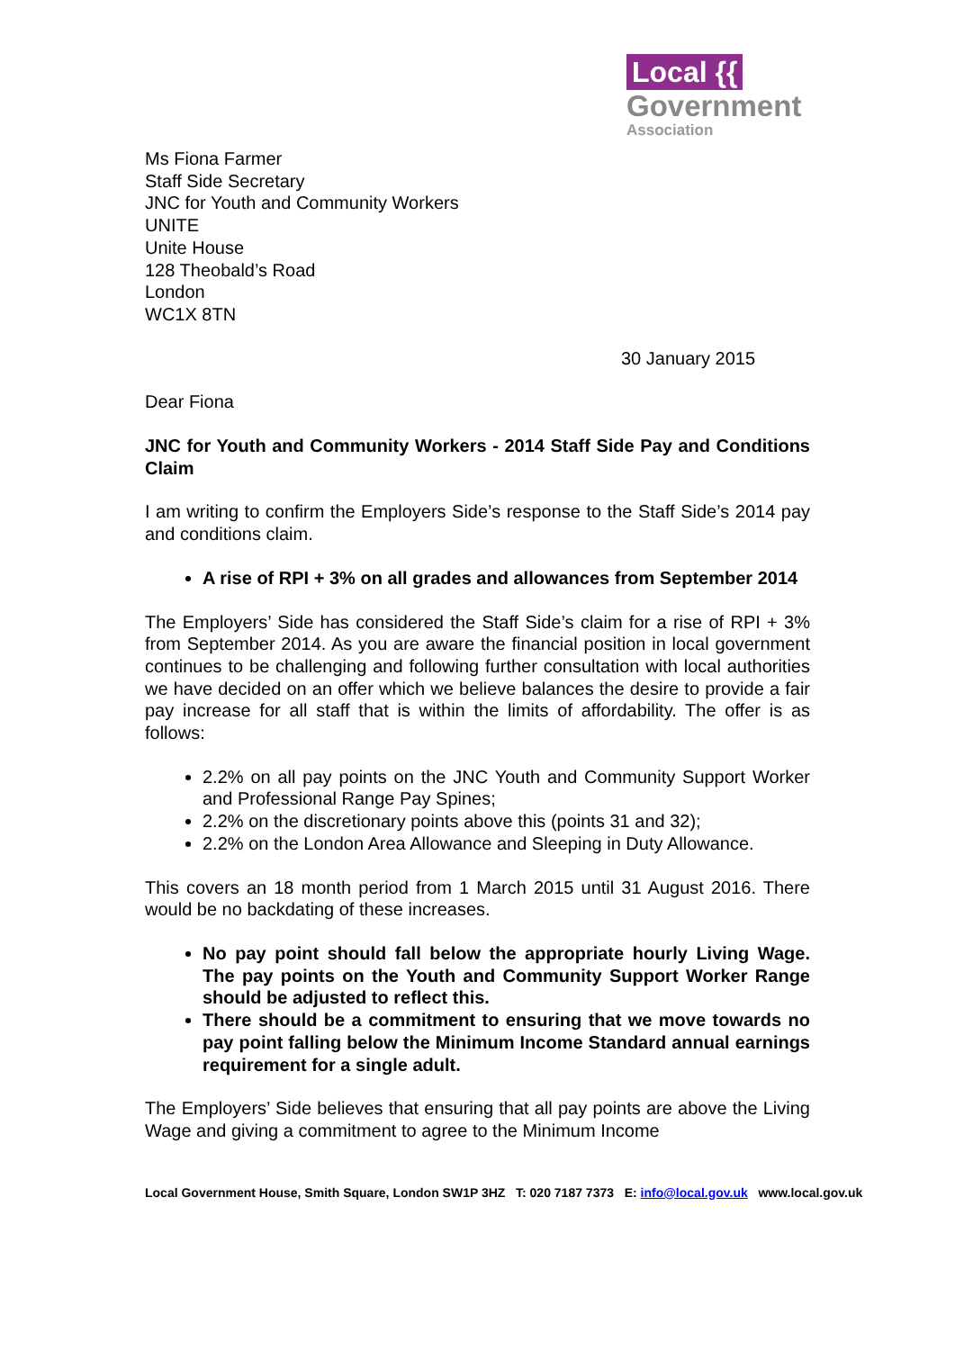Local {{
Government
Association
Ms Fiona Farmer
Staff Side Secretary
JNC for Youth and Community Workers
UNITE
Unite House
128 Theobald’s Road
London
WC1X 8TN
30 January 2015
Dear Fiona
JNC for Youth and Community Workers - 2014 Staff Side Pay and Conditions Claim
I am writing to confirm the Employers Side’s response to the Staff Side’s 2014 pay and conditions claim.
A rise of RPI + 3% on all grades and allowances from September 2014
The Employers’ Side has considered the Staff Side’s claim for a rise of RPI + 3% from September 2014. As you are aware the financial position in local government continues to be challenging and following further consultation with local authorities we have decided on an offer which we believe balances the desire to provide a fair pay increase for all staff that is within the limits of affordability. The offer is as follows:
2.2% on all pay points on the JNC Youth and Community Support Worker and Professional Range Pay Spines;
2.2% on the discretionary points above this (points 31 and 32);
2.2% on the London Area Allowance and Sleeping in Duty Allowance.
This covers an 18 month period from 1 March 2015 until 31 August 2016. There would be no backdating of these increases.
No pay point should fall below the appropriate hourly Living Wage. The pay points on the Youth and Community Support Worker Range should be adjusted to reflect this.
There should be a commitment to ensuring that we move towards no pay point falling below the Minimum Income Standard annual earnings requirement for a single adult.
The Employers’ Side believes that ensuring that all pay points are above the Living Wage and giving a commitment to agree to the Minimum Income
Local Government House, Smith Square, London SW1P 3HZ T: 020 7187 7373 E: info@local.gov.uk www.local.gov.uk